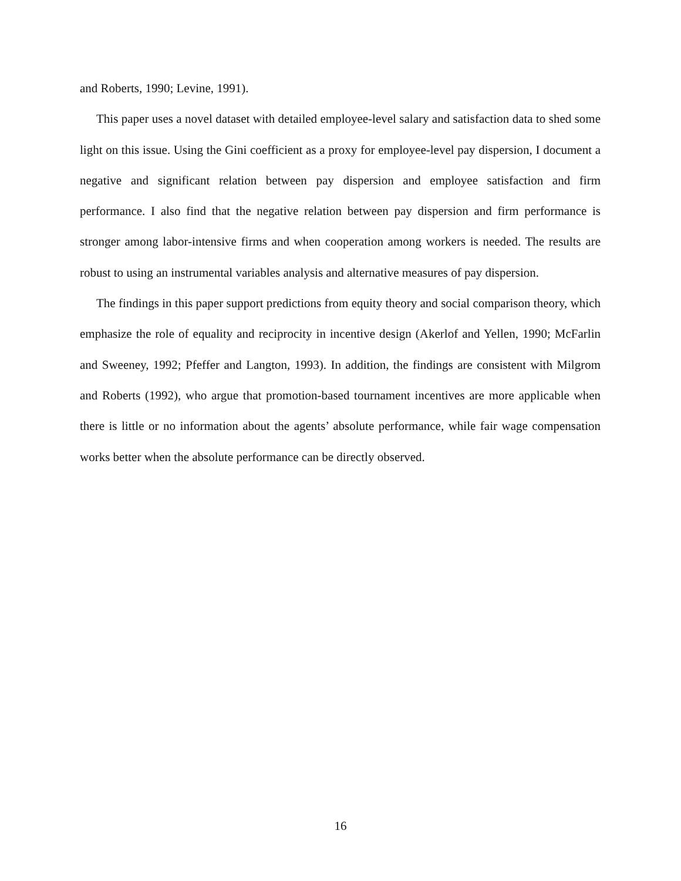and Roberts, 1990; Levine, 1991).
This paper uses a novel dataset with detailed employee-level salary and satisfaction data to shed some light on this issue. Using the Gini coefficient as a proxy for employee-level pay dispersion, I document a negative and significant relation between pay dispersion and employee satisfaction and firm performance. I also find that the negative relation between pay dispersion and firm performance is stronger among labor-intensive firms and when cooperation among workers is needed. The results are robust to using an instrumental variables analysis and alternative measures of pay dispersion.
The findings in this paper support predictions from equity theory and social comparison theory, which emphasize the role of equality and reciprocity in incentive design (Akerlof and Yellen, 1990; McFarlin and Sweeney, 1992; Pfeffer and Langton, 1993). In addition, the findings are consistent with Milgrom and Roberts (1992), who argue that promotion-based tournament incentives are more applicable when there is little or no information about the agents’ absolute performance, while fair wage compensation works better when the absolute performance can be directly observed.
16